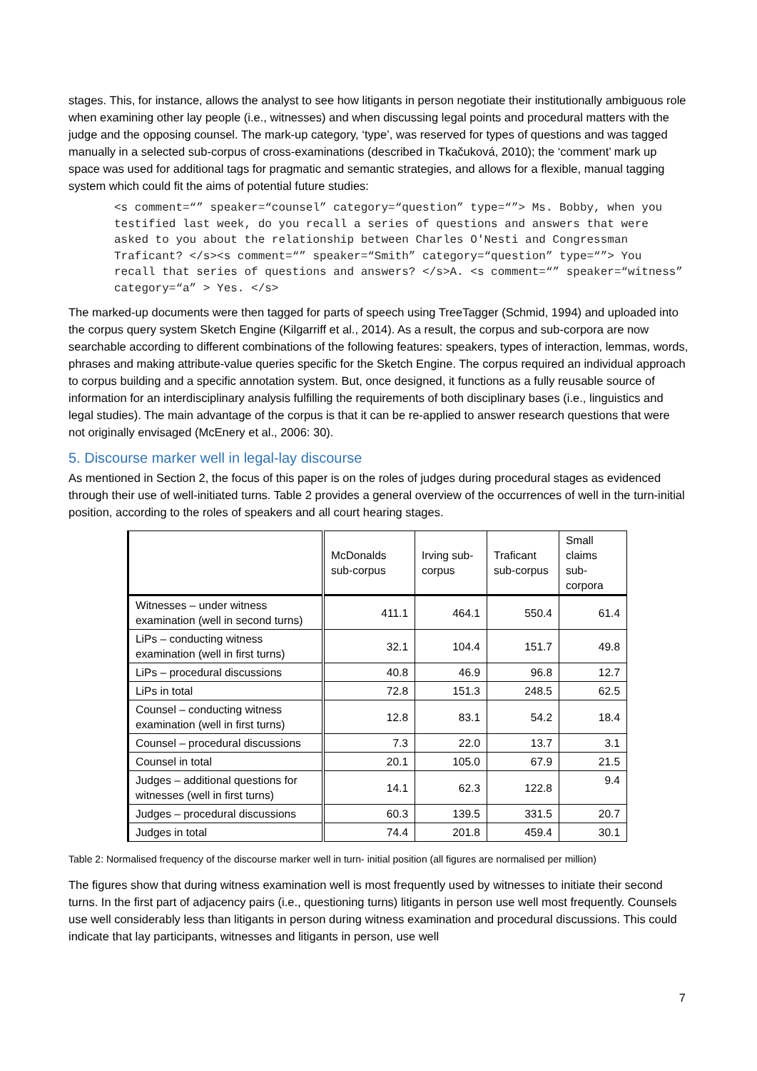stages. This, for instance, allows the analyst to see how litigants in person negotiate their institutionally ambiguous role when examining other lay people (i.e., witnesses) and when discussing legal points and procedural matters with the judge and the opposing counsel. The mark-up category, ‘type’, was reserved for types of questions and was tagged manually in a selected sub-corpus of cross-examinations (described in Tkačuková, 2010); the ‘comment’ mark up space was used for additional tags for pragmatic and semantic strategies, and allows for a flexible, manual tagging system which could fit the aims of potential future studies:
<s comment=“” speaker=“counsel” category=“question” type=“”> Ms. Bobby, when you testified last week, do you recall a series of questions and answers that were asked to you about the relationship between Charles O'Nesti and Congressman Traficant? </s><s comment=“” speaker=“Smith” category=“question” type=“”> You recall that series of questions and answers? </s>A. <s comment=“” speaker=“witness” category=“a” > Yes. </s>
The marked-up documents were then tagged for parts of speech using TreeTagger (Schmid, 1994) and uploaded into the corpus query system Sketch Engine (Kilgarriff et al., 2014). As a result, the corpus and sub-corpora are now searchable according to different combinations of the following features: speakers, types of interaction, lemmas, words, phrases and making attribute-value queries specific for the Sketch Engine. The corpus required an individual approach to corpus building and a specific annotation system. But, once designed, it functions as a fully reusable source of information for an interdisciplinary analysis fulfilling the requirements of both disciplinary bases (i.e., linguistics and legal studies). The main advantage of the corpus is that it can be re-applied to answer research questions that were not originally envisaged (McEnery et al., 2006: 30).
5. Discourse marker well in legal-lay discourse
As mentioned in Section 2, the focus of this paper is on the roles of judges during procedural stages as evidenced through their use of well-initiated turns. Table 2 provides a general overview of the occurrences of well in the turn-initial position, according to the roles of speakers and all court hearing stages.
| | McDonalds sub-corpus | Irving sub-corpus | Traficant sub-corpus | Small claims sub-corpora |
| --- | --- | --- | --- | --- |
| Witnesses – under witness examination (well in second turns) | 411.1 | 464.1 | 550.4 | 61.4 |
| LiPs – conducting witness examination (well in first turns) | 32.1 | 104.4 | 151.7 | 49.8 |
| LiPs – procedural discussions | 40.8 | 46.9 | 96.8 | 12.7 |
| LiPs in total | 72.8 | 151.3 | 248.5 | 62.5 |
| Counsel – conducting witness examination (well in first turns) | 12.8 | 83.1 | 54.2 | 18.4 |
| Counsel – procedural discussions | 7.3 | 22.0 | 13.7 | 3.1 |
| Counsel in total | 20.1 | 105.0 | 67.9 | 21.5 |
| Judges – additional questions for witnesses (well in first turns) | 14.1 | 62.3 | 122.8 | 9.4 |
| Judges – procedural discussions | 60.3 | 139.5 | 331.5 | 20.7 |
| Judges in total | 74.4 | 201.8 | 459.4 | 30.1 |
Table 2: Normalised frequency of the discourse marker well in turn- initial position (all figures are normalised per million)
The figures show that during witness examination well is most frequently used by witnesses to initiate their second turns. In the first part of adjacency pairs (i.e., questioning turns) litigants in person use well most frequently. Counsels use well considerably less than litigants in person during witness examination and procedural discussions. This could indicate that lay participants, witnesses and litigants in person, use well
7